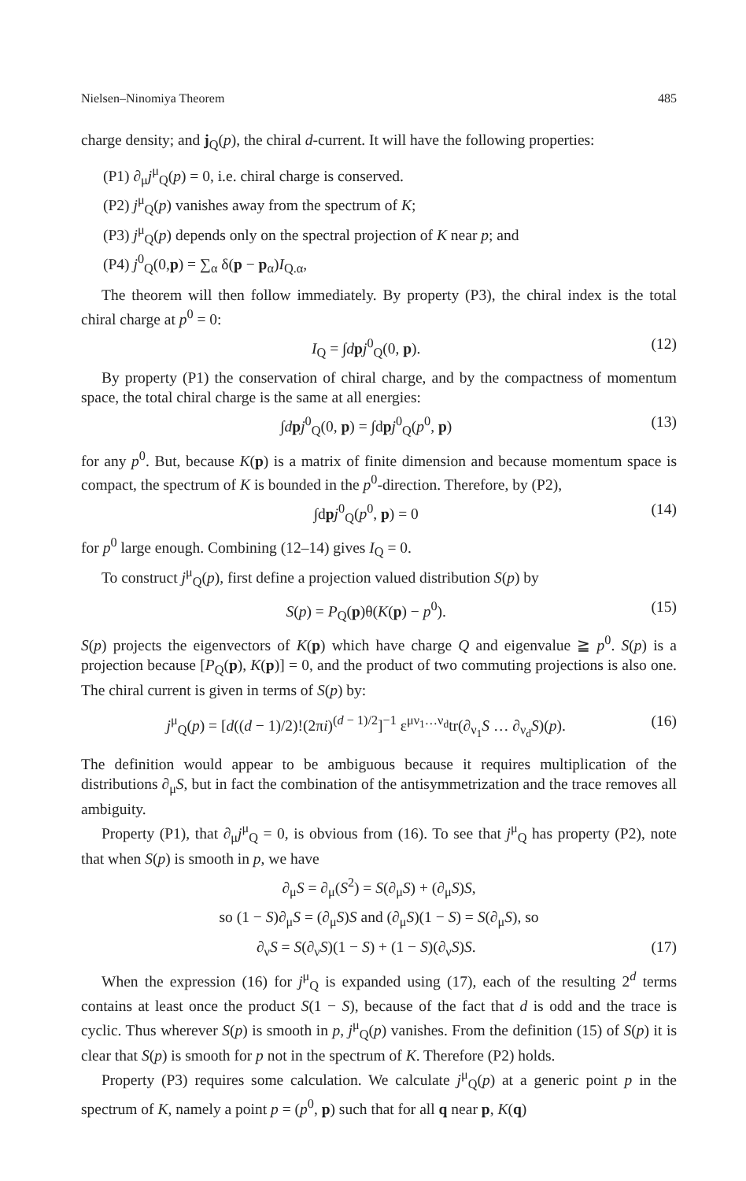Nielsen–Ninomiya Theorem 485
charge density; and j<sub>Q</sub>(p), the chiral d-current. It will have the following properties:
(P1) ∂<sub>μ</sub>j<sup>μ</sup><sub>Q</sub>(p) = 0, i.e. chiral charge is conserved.
(P2) j<sup>μ</sup><sub>Q</sub>(p) vanishes away from the spectrum of K;
(P3) j<sup>μ</sup><sub>Q</sub>(p) depends only on the spectral projection of K near p; and
(P4) j<sup>0</sup><sub>Q</sub>(0,p) = ∑<sub>α</sub> δ(p − p<sub>α</sub>)I<sub>Q.α</sub>,
The theorem will then follow immediately. By property (P3), the chiral index is the total chiral charge at p<sup>0</sup> = 0:
I<sub>Q</sub> = ∫dpj<sup>0</sup><sub>Q</sub>(0, p). (12)
By property (P1) the conservation of chiral charge, and by the compactness of momentum space, the total chiral charge is the same at all energies:
∫dpj<sup>0</sup><sub>Q</sub>(0, p) = ∫dpj<sup>0</sup><sub>Q</sub>(p<sup>0</sup>, p) (13)
for any p<sup>0</sup>. But, because K(p) is a matrix of finite dimension and because momentum space is compact, the spectrum of K is bounded in the p<sup>0</sup>-direction. Therefore, by (P2),
∫dpj<sup>0</sup><sub>Q</sub>(p<sup>0</sup>, p) = 0 (14)
for p<sup>0</sup> large enough. Combining (12–14) gives I<sub>Q</sub> = 0.
To construct j<sup>μ</sup><sub>Q</sub>(p), first define a projection valued distribution S(p) by
S(p) = P<sub>Q</sub>(p)θ(K(p) − p<sup>0</sup>). (15)
S(p) projects the eigenvectors of K(p) which have charge Q and eigenvalue ≧ p<sup>0</sup>. S(p) is a projection because [P<sub>Q</sub>(p), K(p)] = 0, and the product of two commuting projections is also one. The chiral current is given in terms of S(p) by:
j<sup>μ</sup><sub>Q</sub>(p) = [d((d − 1)/2)!(2πi)<sup>(d − 1)/2</sup>]<sup>−1</sup> ε<sup>μν<sub>1</sub>…ν<sub>d</sub></sup>tr(∂<sub>ν<sub>1</sub></sub>S … ∂<sub>ν<sub>d</sub></sub>S)(p). (16)
The definition would appear to be ambiguous because it requires multiplication of the distributions ∂<sub>μ</sub>S, but in fact the combination of the antisymmetrization and the trace removes all ambiguity.
Property (P1), that ∂<sub>μ</sub>j<sup>μ</sup><sub>Q</sub> = 0, is obvious from (16). To see that j<sup>μ</sup><sub>Q</sub> has property (P2), note that when S(p) is smooth in p, we have
∂<sub>μ</sub>S = ∂<sub>μ</sub>(S<sup>2</sup>) = S(∂<sub>μ</sub>S) + (∂<sub>μ</sub>S)S,
so (1 − S)∂<sub>μ</sub>S = (∂<sub>μ</sub>S)S and (∂<sub>μ</sub>S)(1 − S) = S(∂<sub>μ</sub>S), so
∂<sub>ν</sub>S = S(∂<sub>ν</sub>S)(1 − S) + (1 − S)(∂<sub>ν</sub>S)S. (17)
When the expression (16) for j<sup>μ</sup><sub>Q</sub> is expanded using (17), each of the resulting 2<sup>d</sup> terms contains at least once the product S(1 − S), because of the fact that d is odd and the trace is cyclic. Thus wherever S(p) is smooth in p, j<sup>μ</sup><sub>Q</sub>(p) vanishes. From the definition (15) of S(p) it is clear that S(p) is smooth for p not in the spectrum of K. Therefore (P2) holds.
Property (P3) requires some calculation. We calculate j<sup>μ</sup><sub>Q</sub>(p) at a generic point p in the spectrum of K, namely a point p = (p<sup>0</sup>, p) such that for all q near p, K(q)